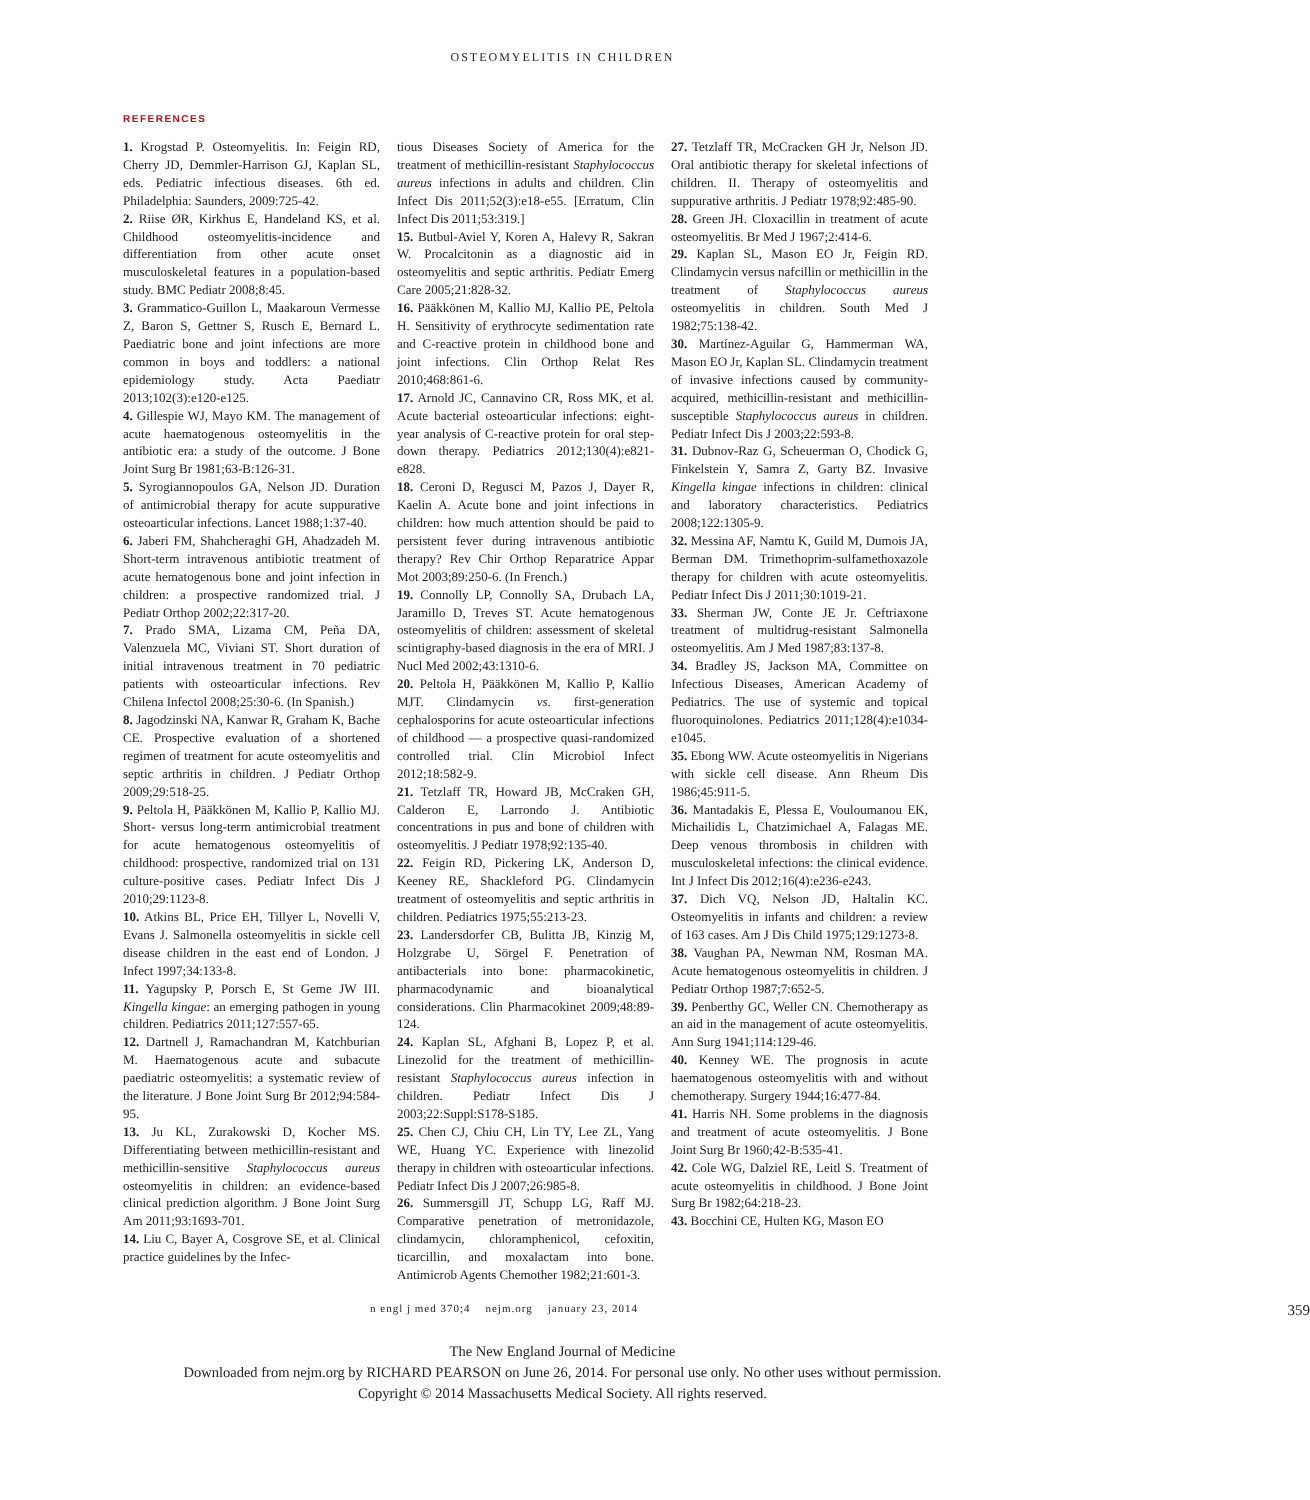OSTEOMYELITIS IN CHILDREN
REFERENCES
1. Krogstad P. Osteomyelitis. In: Feigin RD, Cherry JD, Demmler-Harrison GJ, Kaplan SL, eds. Pediatric infectious diseases. 6th ed. Philadelphia: Saunders, 2009:725-42.
2. Riise ØR, Kirkhus E, Handeland KS, et al. Childhood osteomyelitis-incidence and differentiation from other acute onset musculoskeletal features in a population-based study. BMC Pediatr 2008;8:45.
3. Grammatico-Guillon L, Maakaroun Vermesse Z, Baron S, Gettner S, Rusch E, Bernard L. Paediatric bone and joint infections are more common in boys and toddlers: a national epidemiology study. Acta Paediatr 2013;102(3):e120-e125.
4. Gillespie WJ, Mayo KM. The management of acute haematogenous osteomyelitis in the antibiotic era: a study of the outcome. J Bone Joint Surg Br 1981;63-B:126-31.
5. Syrogiannopoulos GA, Nelson JD. Duration of antimicrobial therapy for acute suppurative osteoarticular infections. Lancet 1988;1:37-40.
6. Jaberi FM, Shahcheraghi GH, Ahadzadeh M. Short-term intravenous antibiotic treatment of acute hematogenous bone and joint infection in children: a prospective randomized trial. J Pediatr Orthop 2002;22:317-20.
7. Prado SMA, Lizama CM, Peña DA, Valenzuela MC, Viviani ST. Short duration of initial intravenous treatment in 70 pediatric patients with osteoarticular infections. Rev Chilena Infectol 2008;25:30-6. (In Spanish.)
8. Jagodzinski NA, Kanwar R, Graham K, Bache CE. Prospective evaluation of a shortened regimen of treatment for acute osteomyelitis and septic arthritis in children. J Pediatr Orthop 2009;29:518-25.
9. Peltola H, Pääkkönen M, Kallio P, Kallio MJ. Short- versus long-term antimicrobial treatment for acute hematogenous osteomyelitis of childhood: prospective, randomized trial on 131 culture-positive cases. Pediatr Infect Dis J 2010;29:1123-8.
10. Atkins BL, Price EH, Tillyer L, Novelli V, Evans J. Salmonella osteomyelitis in sickle cell disease children in the east end of London. J Infect 1997;34:133-8.
11. Yagupsky P, Porsch E, St Geme JW III. Kingella kingae: an emerging pathogen in young children. Pediatrics 2011;127:557-65.
12. Dartnell J, Ramachandran M, Katchburian M. Haematogenous acute and subacute paediatric osteomyelitis: a systematic review of the literature. J Bone Joint Surg Br 2012;94:584-95.
13. Ju KL, Zurakowski D, Kocher MS. Differentiating between methicillin-resistant and methicillin-sensitive Staphylococcus aureus osteomyelitis in children: an evidence-based clinical prediction algorithm. J Bone Joint Surg Am 2011;93:1693-701.
14. Liu C, Bayer A, Cosgrove SE, et al. Clinical practice guidelines by the Infec-
tious Diseases Society of America for the treatment of methicillin-resistant Staphylococcus aureus infections in adults and children. Clin Infect Dis 2011;52(3):e18-e55. [Erratum, Clin Infect Dis 2011;53:319.]
15. Butbul-Aviel Y, Koren A, Halevy R, Sakran W. Procalcitonin as a diagnostic aid in osteomyelitis and septic arthritis. Pediatr Emerg Care 2005;21:828-32.
16. Pääkkönen M, Kallio MJ, Kallio PE, Peltola H. Sensitivity of erythrocyte sedimentation rate and C-reactive protein in childhood bone and joint infections. Clin Orthop Relat Res 2010;468:861-6.
17. Arnold JC, Cannavino CR, Ross MK, et al. Acute bacterial osteoarticular infections: eight-year analysis of C-reactive protein for oral step-down therapy. Pediatrics 2012;130(4):e821-e828.
18. Ceroni D, Regusci M, Pazos J, Dayer R, Kaelin A. Acute bone and joint infections in children: how much attention should be paid to persistent fever during intravenous antibiotic therapy? Rev Chir Orthop Reparatrice Appar Mot 2003;89:250-6. (In French.)
19. Connolly LP, Connolly SA, Drubach LA, Jaramillo D, Treves ST. Acute hematogenous osteomyelitis of children: assessment of skeletal scintigraphy-based diagnosis in the era of MRI. J Nucl Med 2002;43:1310-6.
20. Peltola H, Pääkkönen M, Kallio P, Kallio MJT. Clindamycin vs. first-generation cephalosporins for acute osteoarticular infections of childhood — a prospective quasi-randomized controlled trial. Clin Microbiol Infect 2012;18:582-9.
21. Tetzlaff TR, Howard JB, McCraken GH, Calderon E, Larrondo J. Antibiotic concentrations in pus and bone of children with osteomyelitis. J Pediatr 1978;92:135-40.
22. Feigin RD, Pickering LK, Anderson D, Keeney RE, Shackleford PG. Clindamycin treatment of osteomyelitis and septic arthritis in children. Pediatrics 1975;55:213-23.
23. Landersdorfer CB, Bulitta JB, Kinzig M, Holzgrabe U, Sörgel F. Penetration of antibacterials into bone: pharmacokinetic, pharmacodynamic and bioanalytical considerations. Clin Pharmacokinet 2009;48:89-124.
24. Kaplan SL, Afghani B, Lopez P, et al. Linezolid for the treatment of methicillin-resistant Staphylococcus aureus infection in children. Pediatr Infect Dis J 2003;22:Suppl:S178-S185.
25. Chen CJ, Chiu CH, Lin TY, Lee ZL, Yang WE, Huang YC. Experience with linezolid therapy in children with osteoarticular infections. Pediatr Infect Dis J 2007;26:985-8.
26. Summersgill JT, Schupp LG, Raff MJ. Comparative penetration of metronidazole, clindamycin, chloramphenicol, cefoxitin, ticarcillin, and moxalactam into bone. Antimicrob Agents Chemother 1982;21:601-3.
27. Tetzlaff TR, McCracken GH Jr, Nelson JD. Oral antibiotic therapy for skeletal infections of children. II. Therapy of osteomyelitis and suppurative arthritis. J Pediatr 1978;92:485-90.
28. Green JH. Cloxacillin in treatment of acute osteomyelitis. Br Med J 1967;2:414-6.
29. Kaplan SL, Mason EO Jr, Feigin RD. Clindamycin versus nafcillin or methicillin in the treatment of Staphylococcus aureus osteomyelitis in children. South Med J 1982;75:138-42.
30. Martínez-Aguilar G, Hammerman WA, Mason EO Jr, Kaplan SL. Clindamycin treatment of invasive infections caused by community-acquired, methicillin-resistant and methicillin-susceptible Staphylococcus aureus in children. Pediatr Infect Dis J 2003;22:593-8.
31. Dubnov-Raz G, Scheuerman O, Chodick G, Finkelstein Y, Samra Z, Garty BZ. Invasive Kingella kingae infections in children: clinical and laboratory characteristics. Pediatrics 2008;122:1305-9.
32. Messina AF, Namtu K, Guild M, Dumois JA, Berman DM. Trimethoprim-sulfamethoxazole therapy for children with acute osteomyelitis. Pediatr Infect Dis J 2011;30:1019-21.
33. Sherman JW, Conte JE Jr. Ceftriaxone treatment of multidrug-resistant Salmonella osteomyelitis. Am J Med 1987;83:137-8.
34. Bradley JS, Jackson MA, Committee on Infectious Diseases, American Academy of Pediatrics. The use of systemic and topical fluoroquinolones. Pediatrics 2011;128(4):e1034-e1045.
35. Ebong WW. Acute osteomyelitis in Nigerians with sickle cell disease. Ann Rheum Dis 1986;45:911-5.
36. Mantadakis E, Plessa E, Vouloumanou EK, Michailidis L, Chatzimichael A, Falagas ME. Deep venous thrombosis in children with musculoskeletal infections: the clinical evidence. Int J Infect Dis 2012;16(4):e236-e243.
37. Dich VQ, Nelson JD, Haltalin KC. Osteomyelitis in infants and children: a review of 163 cases. Am J Dis Child 1975;129:1273-8.
38. Vaughan PA, Newman NM, Rosman MA. Acute hematogenous osteomyelitis in children. J Pediatr Orthop 1987;7:652-5.
39. Penberthy GC, Weller CN. Chemotherapy as an aid in the management of acute osteomyelitis. Ann Surg 1941;114:129-46.
40. Kenney WE. The prognosis in acute haematogenous osteomyelitis with and without chemotherapy. Surgery 1944;16:477-84.
41. Harris NH. Some problems in the diagnosis and treatment of acute osteomyelitis. J Bone Joint Surg Br 1960;42-B:535-41.
42. Cole WG, Dalziel RE, Leitl S. Treatment of acute osteomyelitis in childhood. J Bone Joint Surg Br 1982;64:218-23.
43. Bocchini CE, Hulten KG, Mason EO
n engl j med 370;4 nejm.org january 23, 2014 359
The New England Journal of Medicine
Downloaded from nejm.org by RICHARD PEARSON on June 26, 2014. For personal use only. No other uses without permission.
Copyright © 2014 Massachusetts Medical Society. All rights reserved.